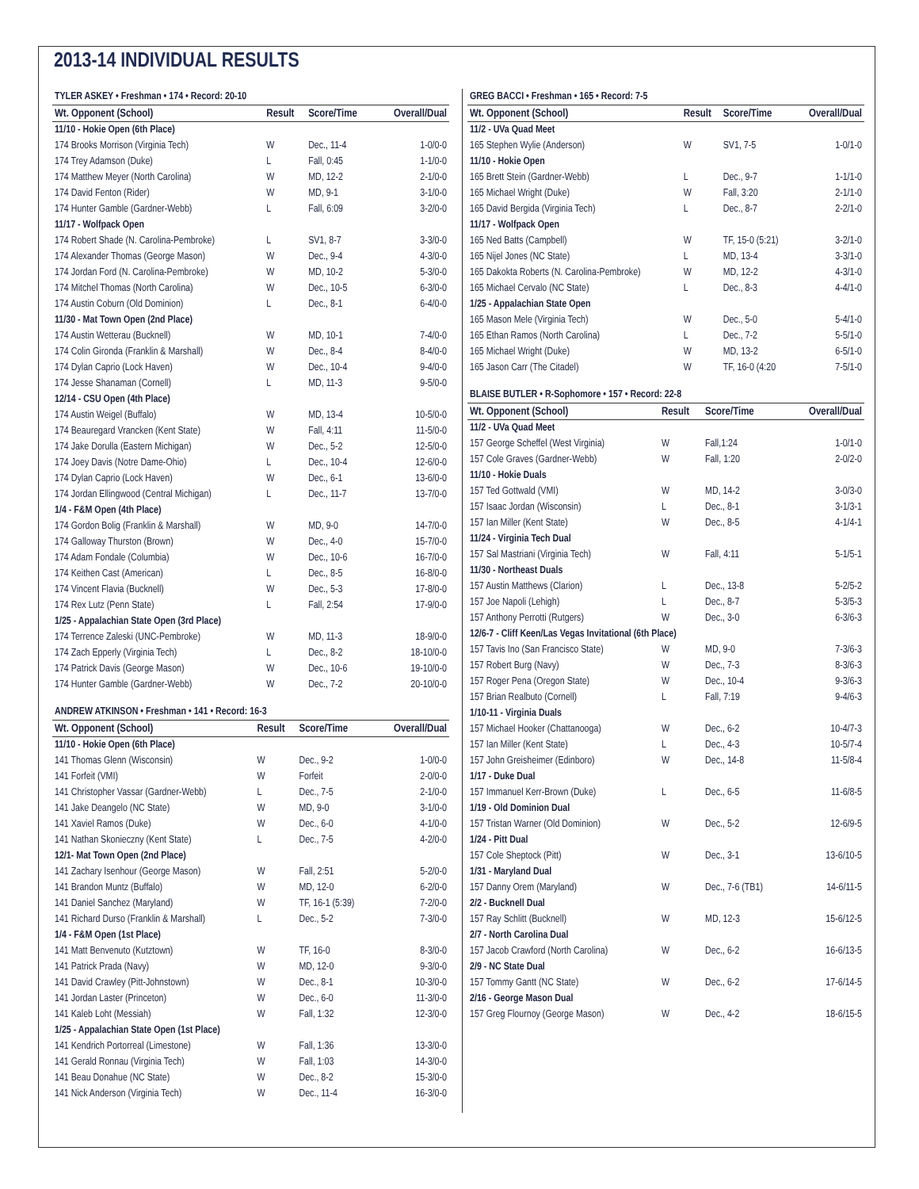2013-14 INDIVIDUAL RESULTS
| TYLER ASKEY • Freshman • 174 • Record: 20-10 | | | |
| Wt. Opponent (School) | Result | Score/Time | Overall/Dual |
| 11/10 - Hokie Open (6th Place) | | | |
| 174 Brooks Morrison (Virginia Tech) | W | Dec., 11-4 | 1-0/0-0 |
| 174 Trey Adamson (Duke) | L | Fall, 0:45 | 1-1/0-0 |
| 174 Matthew Meyer (North Carolina) | W | MD, 12-2 | 2-1/0-0 |
| 174 David Fenton (Rider) | W | MD, 9-1 | 3-1/0-0 |
| 174 Hunter Gamble (Gardner-Webb) | L | Fall, 6:09 | 3-2/0-0 |
| 11/17 - Wolfpack Open | | | |
| 174 Robert Shade (N. Carolina-Pembroke) | L | SV1, 8-7 | 3-3/0-0 |
| 174 Alexander Thomas (George Mason) | W | Dec., 9-4 | 4-3/0-0 |
| 174 Jordan Ford (N. Carolina-Pembroke) | W | MD, 10-2 | 5-3/0-0 |
| 174 Mitchel Thomas (North Carolina) | W | Dec., 10-5 | 6-3/0-0 |
| 174 Austin Coburn (Old Dominion) | L | Dec., 8-1 | 6-4/0-0 |
| 11/30 - Mat Town Open (2nd Place) | | | |
| 174 Austin Wetterau (Bucknell) | W | MD, 10-1 | 7-4/0-0 |
| 174 Colin Gironda (Franklin & Marshall) | W | Dec., 8-4 | 8-4/0-0 |
| 174 Dylan Caprio (Lock Haven) | W | Dec., 10-4 | 9-4/0-0 |
| 174 Jesse Shanaman (Cornell) | L | MD, 11-3 | 9-5/0-0 |
| 12/14 - CSU Open (4th Place) | | | |
| 174 Austin Weigel (Buffalo) | W | MD, 13-4 | 10-5/0-0 |
| 174 Beauregard Vrancken (Kent State) | W | Fall, 4:11 | 11-5/0-0 |
| 174 Jake Dorulla (Eastern Michigan) | W | Dec., 5-2 | 12-5/0-0 |
| 174 Joey Davis (Notre Dame-Ohio) | L | Dec., 10-4 | 12-6/0-0 |
| 174 Dylan Caprio (Lock Haven) | W | Dec., 6-1 | 13-6/0-0 |
| 174 Jordan Ellingwood (Central Michigan) | L | Dec., 11-7 | 13-7/0-0 |
| 1/4 - F&M Open (4th Place) | | | |
| 174 Gordon Bolig (Franklin & Marshall) | W | MD, 9-0 | 14-7/0-0 |
| 174 Galloway Thurston (Brown) | W | Dec., 4-0 | 15-7/0-0 |
| 174 Adam Fondale (Columbia) | W | Dec., 10-6 | 16-7/0-0 |
| 174 Keithen Cast (American) | L | Dec., 8-5 | 16-8/0-0 |
| 174 Vincent Flavia (Bucknell) | W | Dec., 5-3 | 17-8/0-0 |
| 174 Rex Lutz (Penn State) | L | Fall, 2:54 | 17-9/0-0 |
| 1/25 - Appalachian State Open (3rd Place) | | | |
| 174 Terrence Zaleski (UNC-Pembroke) | W | MD, 11-3 | 18-9/0-0 |
| 174 Zach Epperly (Virginia Tech) | L | Dec., 8-2 | 18-10/0-0 |
| 174 Patrick Davis (George Mason) | W | Dec., 10-6 | 19-10/0-0 |
| 174 Hunter Gamble (Gardner-Webb) | W | Dec., 7-2 | 20-10/0-0 |
| ANDREW ATKINSON • Freshman • 141 • Record: 16-3 | | | |
| Wt. Opponent (School) | Result | Score/Time | Overall/Dual |
| 11/10 - Hokie Open (6th Place) | | | |
| 141 Thomas Glenn (Wisconsin) | W | Dec., 9-2 | 1-0/0-0 |
| 141 Forfeit (VMI) | W | Forfeit | 2-0/0-0 |
| 141 Christopher Vassar (Gardner-Webb) | L | Dec., 7-5 | 2-1/0-0 |
| 141 Jake Deangelo (NC State) | W | MD, 9-0 | 3-1/0-0 |
| 141 Xaviel Ramos (Duke) | W | Dec., 6-0 | 4-1/0-0 |
| 141 Nathan Skonieczny (Kent State) | L | Dec., 7-5 | 4-2/0-0 |
| 12/1- Mat Town Open (2nd Place) | | | |
| 141 Zachary Isenhour (George Mason) | W | Fall, 2:51 | 5-2/0-0 |
| 141 Brandon Muntz (Buffalo) | W | MD, 12-0 | 6-2/0-0 |
| 141 Daniel Sanchez (Maryland) | W | TF, 16-1 (5:39) | 7-2/0-0 |
| 141 Richard Durso (Franklin & Marshall) | L | Dec., 5-2 | 7-3/0-0 |
| 1/4 - F&M Open (1st Place) | | | |
| 141 Matt Benvenuto (Kutztown) | W | TF, 16-0 | 8-3/0-0 |
| 141 Patrick Prada (Navy) | W | MD, 12-0 | 9-3/0-0 |
| 141 David Crawley (Pitt-Johnstown) | W | Dec., 8-1 | 10-3/0-0 |
| 141 Jordan Laster (Princeton) | W | Dec., 6-0 | 11-3/0-0 |
| 141 Kaleb Loht (Messiah) | W | Fall, 1:32 | 12-3/0-0 |
| 1/25 - Appalachian State Open (1st Place) | | | |
| 141 Kendrich Portorreal (Limestone) | W | Fall, 1:36 | 13-3/0-0 |
| 141 Gerald Ronnau (Virginia Tech) | W | Fall, 1:03 | 14-3/0-0 |
| 141 Beau Donahue (NC State) | W | Dec., 8-2 | 15-3/0-0 |
| 141 Nick Anderson (Virginia Tech) | W | Dec., 11-4 | 16-3/0-0 |
| GREG BACCI • Freshman • 165 • Record: 7-5 | | | |
| Wt. Opponent (School) | Result | Score/Time | Overall/Dual |
| 11/2 - UVa Quad Meet | | | |
| 165 Stephen Wylie (Anderson) | W | SV1, 7-5 | 1-0/1-0 |
| 11/10 - Hokie Open | | | |
| 165 Brett Stein (Gardner-Webb) | L | Dec., 9-7 | 1-1/1-0 |
| 165 Michael Wright (Duke) | W | Fall, 3:20 | 2-1/1-0 |
| 165 David Bergida (Virginia Tech) | L | Dec., 8-7 | 2-2/1-0 |
| 11/17 - Wolfpack Open | | | |
| 165 Ned Batts (Campbell) | W | TF, 15-0 (5:21) | 3-2/1-0 |
| 165 Nijel Jones (NC State) | L | MD, 13-4 | 3-3/1-0 |
| 165 Dakokta Roberts (N. Carolina-Pembroke) | W | MD, 12-2 | 4-3/1-0 |
| 165 Michael Cervalo (NC State) | L | Dec., 8-3 | 4-4/1-0 |
| 1/25 - Appalachian State Open | | | |
| 165 Mason Mele (Virginia Tech) | W | Dec., 5-0 | 5-4/1-0 |
| 165 Ethan Ramos (North Carolina) | L | Dec., 7-2 | 5-5/1-0 |
| 165 Michael Wright (Duke) | W | MD, 13-2 | 6-5/1-0 |
| 165 Jason Carr (The Citadel) | W | TF, 16-0 (4:20 | 7-5/1-0 |
| BLAISE BUTLER • R-Sophomore • 157 • Record: 22-8 | | | |
| Wt. Opponent (School) | Result | Score/Time | Overall/Dual |
| 11/2 - UVa Quad Meet | | | |
| 157 George Scheffel (West Virginia) | W | Fall,1:24 | 1-0/1-0 |
| 157 Cole Graves (Gardner-Webb) | W | Fall, 1:20 | 2-0/2-0 |
| 11/10 - Hokie Duals | | | |
| 157 Ted Gottwald (VMI) | W | MD, 14-2 | 3-0/3-0 |
| 157 Isaac Jordan (Wisconsin) | L | Dec., 8-1 | 3-1/3-1 |
| 157 Ian Miller (Kent State) | W | Dec., 8-5 | 4-1/4-1 |
| 11/24 - Virginia Tech Dual | | | |
| 157 Sal Mastriani (Virginia Tech) | W | Fall, 4:11 | 5-1/5-1 |
| 11/30 - Northeast Duals | | | |
| 157 Austin Matthews (Clarion) | L | Dec., 13-8 | 5-2/5-2 |
| 157 Joe Napoli (Lehigh) | L | Dec., 8-7 | 5-3/5-3 |
| 157 Anthony Perrotti (Rutgers) | W | Dec., 3-0 | 6-3/6-3 |
| 12/6-7 - Cliff Keen/Las Vegas Invitational (6th Place) | | | |
| 157 Tavis Ino (San Francisco State) | W | MD, 9-0 | 7-3/6-3 |
| 157 Robert Burg (Navy) | W | Dec., 7-3 | 8-3/6-3 |
| 157 Roger Pena (Oregon State) | W | Dec., 10-4 | 9-3/6-3 |
| 157 Brian Realbuto (Cornell) | L | Fall, 7:19 | 9-4/6-3 |
| 1/10-11 - Virginia Duals | | | |
| 157 Michael Hooker (Chattanooga) | W | Dec., 6-2 | 10-4/7-3 |
| 157 Ian Miller (Kent State) | L | Dec., 4-3 | 10-5/7-4 |
| 157 John Greisheimer (Edinboro) | W | Dec., 14-8 | 11-5/8-4 |
| 1/17 - Duke Dual | | | |
| 157 Immanuel Kerr-Brown (Duke) | L | Dec., 6-5 | 11-6/8-5 |
| 1/19 - Old Dominion Dual | | | |
| 157 Tristan Warner (Old Dominion) | W | Dec., 5-2 | 12-6/9-5 |
| 1/24 - Pitt Dual | | | |
| 157 Cole Sheptock (Pitt) | W | Dec., 3-1 | 13-6/10-5 |
| 1/31 - Maryland Dual | | | |
| 157 Danny Orem (Maryland) | W | Dec., 7-6 (TB1) | 14-6/11-5 |
| 2/2 - Bucknell Dual | | | |
| 157 Ray Schlitt (Bucknell) | W | MD, 12-3 | 15-6/12-5 |
| 2/7 - North Carolina Dual | | | |
| 157 Jacob Crawford (North Carolina) | W | Dec., 6-2 | 16-6/13-5 |
| 2/9 - NC State Dual | | | |
| 157 Tommy Gantt (NC State) | W | Dec., 6-2 | 17-6/14-5 |
| 2/16 - George Mason Dual | | | |
| 157 Greg Flournoy (George Mason) | W | Dec., 4-2 | 18-6/15-5 |